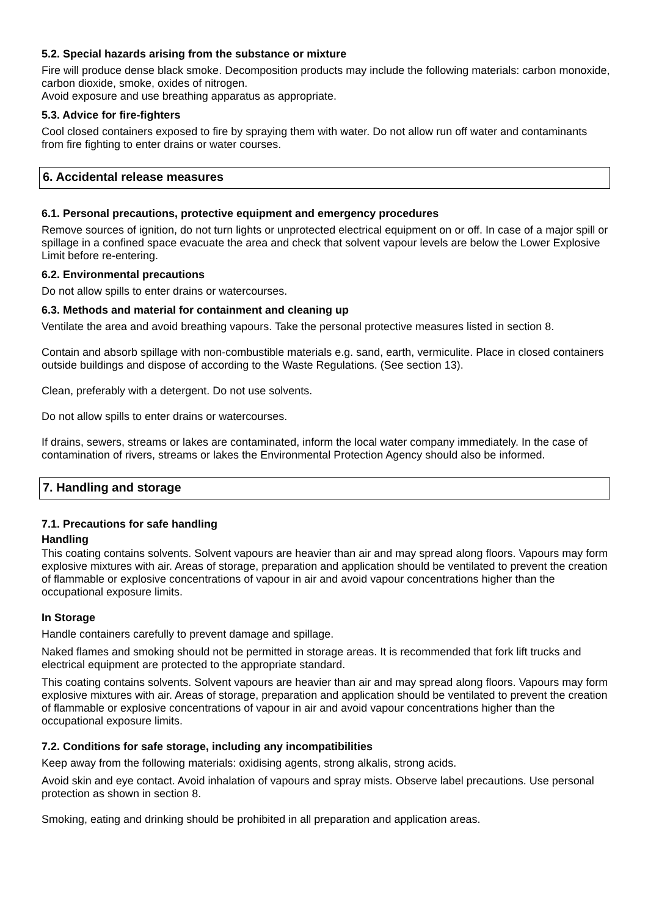5.2. Special hazards arising from the substance or mixture
Fire will produce dense black smoke. Decomposition products may include the following materials: carbon monoxide, carbon dioxide, smoke, oxides of nitrogen.
Avoid exposure and use breathing apparatus as appropriate.
5.3. Advice for fire-fighters
Cool closed containers exposed to fire by spraying them with water. Do not allow run off water and contaminants from fire fighting to enter drains or water courses.
6. Accidental release measures
6.1. Personal precautions, protective equipment and emergency procedures
Remove sources of ignition, do not turn lights or unprotected electrical equipment on or off. In case of a major spill or spillage in a confined space evacuate the area and check that solvent vapour levels are below the Lower Explosive Limit before re-entering.
6.2. Environmental precautions
Do not allow spills to enter drains or watercourses.
6.3. Methods and material for containment and cleaning up
Ventilate the area and avoid breathing vapours. Take the personal protective measures listed in section 8.
Contain and absorb spillage with non-combustible materials e.g. sand, earth, vermiculite. Place in closed containers outside buildings and dispose of according to the Waste Regulations. (See section 13).
Clean, preferably with a detergent. Do not use solvents.
Do not allow spills to enter drains or watercourses.
If drains, sewers, streams or lakes are contaminated, inform the local water company immediately. In the case of contamination of rivers, streams or lakes the Environmental Protection Agency should also be informed.
7. Handling and storage
7.1. Precautions for safe handling
Handling
This coating contains solvents. Solvent vapours are heavier than air and may spread along floors. Vapours may form explosive mixtures with air. Areas of storage, preparation and application should be ventilated to prevent the creation of flammable or explosive concentrations of vapour in air and avoid vapour concentrations higher than the occupational exposure limits.
In Storage
Handle containers carefully to prevent damage and spillage.
Naked flames and smoking should not be permitted in storage areas. It is recommended that fork lift trucks and electrical equipment are protected to the appropriate standard.
This coating contains solvents. Solvent vapours are heavier than air and may spread along floors. Vapours may form explosive mixtures with air. Areas of storage, preparation and application should be ventilated to prevent the creation of flammable or explosive concentrations of vapour in air and avoid vapour concentrations higher than the occupational exposure limits.
7.2. Conditions for safe storage, including any incompatibilities
Keep away from the following materials: oxidising agents, strong alkalis, strong acids.
Avoid skin and eye contact. Avoid inhalation of vapours and spray mists. Observe label precautions. Use personal protection as shown in section 8.
Smoking, eating and drinking should be prohibited in all preparation and application areas.